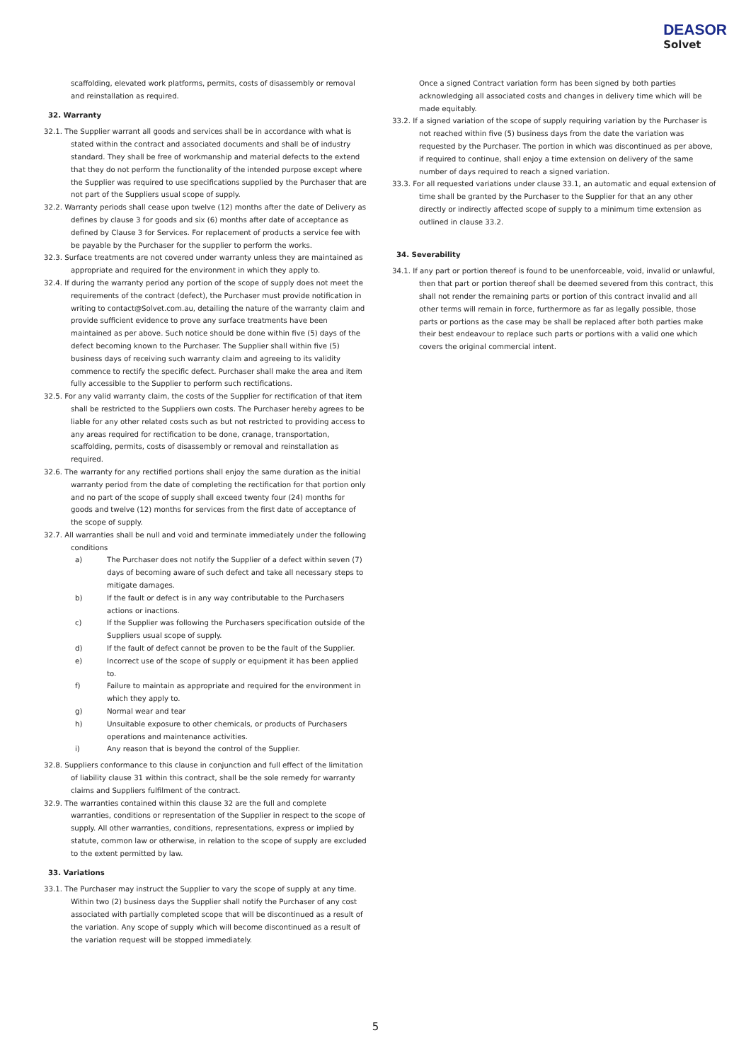DEASOR
Solvet
scaffolding, elevated work platforms, permits, costs of disassembly or removal and reinstallation as required.
32. Warranty
32.1. The Supplier warrant all goods and services shall be in accordance with what is stated within the contract and associated documents and shall be of industry standard. They shall be free of workmanship and material defects to the extend that they do not perform the functionality of the intended purpose except where the Supplier was required to use specifications supplied by the Purchaser that are not part of the Suppliers usual scope of supply.
32.2. Warranty periods shall cease upon twelve (12) months after the date of Delivery as defines by clause 3 for goods and six (6) months after date of acceptance as defined by Clause 3 for Services. For replacement of products a service fee with be payable by the Purchaser for the supplier to perform the works.
32.3. Surface treatments are not covered under warranty unless they are maintained as appropriate and required for the environment in which they apply to.
32.4. If during the warranty period any portion of the scope of supply does not meet the requirements of the contract (defect), the Purchaser must provide notification in writing to contact@Solvet.com.au, detailing the nature of the warranty claim and provide sufficient evidence to prove any surface treatments have been maintained as per above. Such notice should be done within five (5) days of the defect becoming known to the Purchaser. The Supplier shall within five (5) business days of receiving such warranty claim and agreeing to its validity commence to rectify the specific defect. Purchaser shall make the area and item fully accessible to the Supplier to perform such rectifications.
32.5. For any valid warranty claim, the costs of the Supplier for rectification of that item shall be restricted to the Suppliers own costs. The Purchaser hereby agrees to be liable for any other related costs such as but not restricted to providing access to any areas required for rectification to be done, cranage, transportation, scaffolding, permits, costs of disassembly or removal and reinstallation as required.
32.6. The warranty for any rectified portions shall enjoy the same duration as the initial warranty period from the date of completing the rectification for that portion only and no part of the scope of supply shall exceed twenty four (24) months for goods and twelve (12) months for services from the first date of acceptance of the scope of supply.
32.7. All warranties shall be null and void and terminate immediately under the following conditions
a) The Purchaser does not notify the Supplier of a defect within seven (7) days of becoming aware of such defect and take all necessary steps to mitigate damages.
b) If the fault or defect is in any way contributable to the Purchasers actions or inactions.
c) If the Supplier was following the Purchasers specification outside of the Suppliers usual scope of supply.
d) If the fault of defect cannot be proven to be the fault of the Supplier.
e) Incorrect use of the scope of supply or equipment it has been applied to.
f) Failure to maintain as appropriate and required for the environment in which they apply to.
g) Normal wear and tear
h) Unsuitable exposure to other chemicals, or products of Purchasers operations and maintenance activities.
i) Any reason that is beyond the control of the Supplier.
32.8. Suppliers conformance to this clause in conjunction and full effect of the limitation of liability clause 31 within this contract, shall be the sole remedy for warranty claims and Suppliers fulfilment of the contract.
32.9. The warranties contained within this clause 32 are the full and complete warranties, conditions or representation of the Supplier in respect to the scope of supply. All other warranties, conditions, representations, express or implied by statute, common law or otherwise, in relation to the scope of supply are excluded to the extent permitted by law.
33. Variations
33.1. The Purchaser may instruct the Supplier to vary the scope of supply at any time. Within two (2) business days the Supplier shall notify the Purchaser of any cost associated with partially completed scope that will be discontinued as a result of the variation. Any scope of supply which will become discontinued as a result of the variation request will be stopped immediately.
Once a signed Contract variation form has been signed by both parties acknowledging all associated costs and changes in delivery time which will be made equitably.
33.2. If a signed variation of the scope of supply requiring variation by the Purchaser is not reached within five (5) business days from the date the variation was requested by the Purchaser. The portion in which was discontinued as per above, if required to continue, shall enjoy a time extension on delivery of the same number of days required to reach a signed variation.
33.3. For all requested variations under clause 33.1, an automatic and equal extension of time shall be granted by the Purchaser to the Supplier for that an any other directly or indirectly affected scope of supply to a minimum time extension as outlined in clause 33.2.
34. Severability
34.1. If any part or portion thereof is found to be unenforceable, void, invalid or unlawful, then that part or portion thereof shall be deemed severed from this contract, this shall not render the remaining parts or portion of this contract invalid and all other terms will remain in force, furthermore as far as legally possible, those parts or portions as the case may be shall be replaced after both parties make their best endeavour to replace such parts or portions with a valid one which covers the original commercial intent.
5